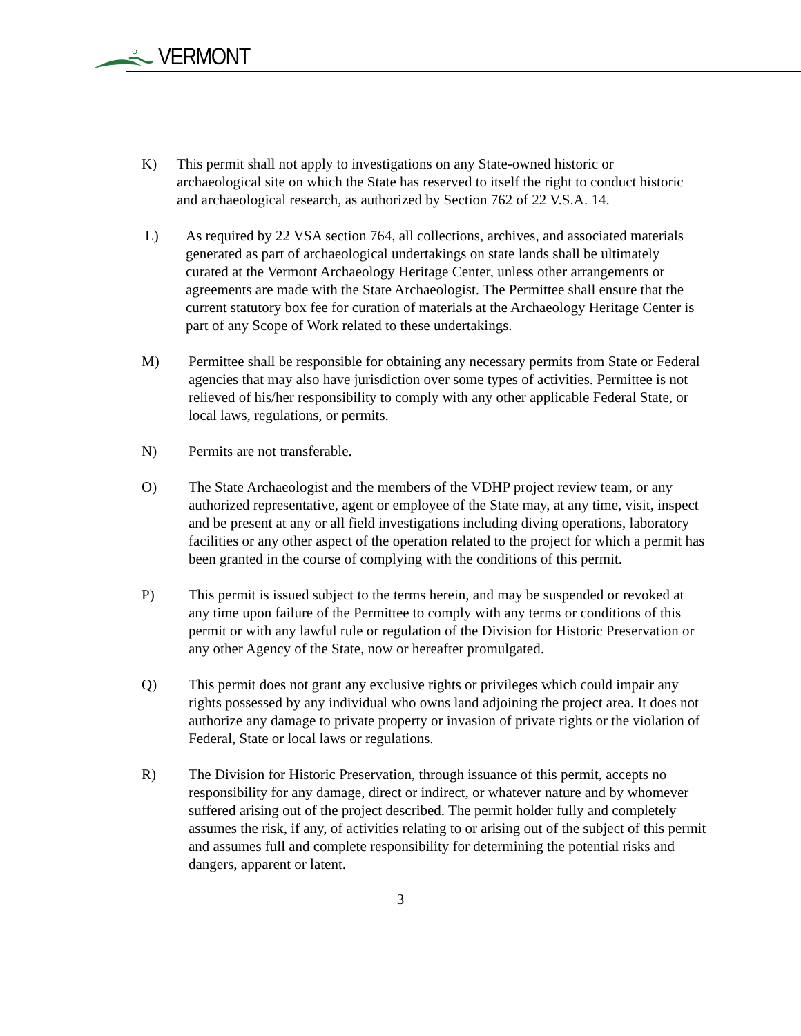VERMONT
K) This permit shall not apply to investigations on any State-owned historic or archaeological site on which the State has reserved to itself the right to conduct historic and archaeological research, as authorized by Section 762 of 22 V.S.A. 14.
L) As required by 22 VSA section 764, all collections, archives, and associated materials generated as part of archaeological undertakings on state lands shall be ultimately curated at the Vermont Archaeology Heritage Center, unless other arrangements or agreements are made with the State Archaeologist. The Permittee shall ensure that the current statutory box fee for curation of materials at the Archaeology Heritage Center is part of any Scope of Work related to these undertakings.
M) Permittee shall be responsible for obtaining any necessary permits from State or Federal agencies that may also have jurisdiction over some types of activities. Permittee is not relieved of his/her responsibility to comply with any other applicable Federal State, or local laws, regulations, or permits.
N) Permits are not transferable.
O) The State Archaeologist and the members of the VDHP project review team, or any authorized representative, agent or employee of the State may, at any time, visit, inspect and be present at any or all field investigations including diving operations, laboratory facilities or any other aspect of the operation related to the project for which a permit has been granted in the course of complying with the conditions of this permit.
P) This permit is issued subject to the terms herein, and may be suspended or revoked at any time upon failure of the Permittee to comply with any terms or conditions of this permit or with any lawful rule or regulation of the Division for Historic Preservation or any other Agency of the State, now or hereafter promulgated.
Q) This permit does not grant any exclusive rights or privileges which could impair any rights possessed by any individual who owns land adjoining the project area. It does not authorize any damage to private property or invasion of private rights or the violation of Federal, State or local laws or regulations.
R) The Division for Historic Preservation, through issuance of this permit, accepts no responsibility for any damage, direct or indirect, or whatever nature and by whomever suffered arising out of the project described. The permit holder fully and completely assumes the risk, if any, of activities relating to or arising out of the subject of this permit and assumes full and complete responsibility for determining the potential risks and dangers, apparent or latent.
3